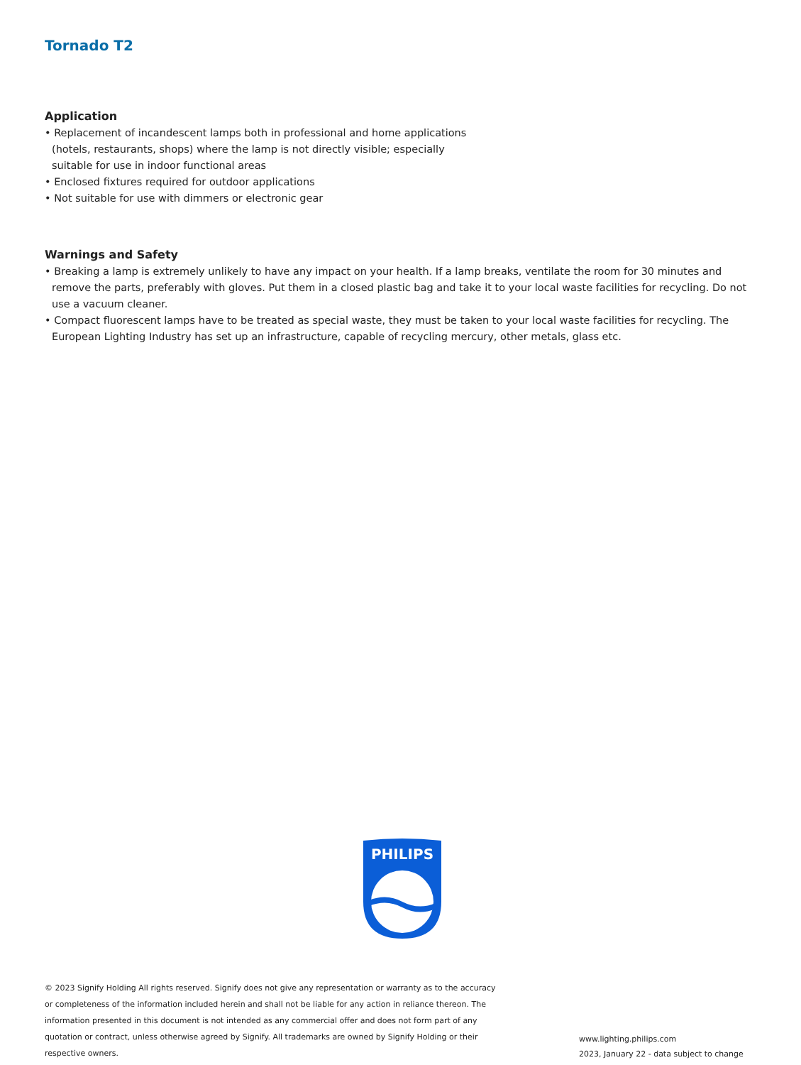Tornado T2
Application
• Replacement of incandescent lamps both in professional and home applications (hotels, restaurants, shops) where the lamp is not directly visible; especially suitable for use in indoor functional areas
• Enclosed fixtures required for outdoor applications
• Not suitable for use with dimmers or electronic gear
Warnings and Safety
• Breaking a lamp is extremely unlikely to have any impact on your health. If a lamp breaks, ventilate the room for 30 minutes and remove the parts, preferably with gloves. Put them in a closed plastic bag and take it to your local waste facilities for recycling. Do not use a vacuum cleaner.
• Compact fluorescent lamps have to be treated as special waste, they must be taken to your local waste facilities for recycling. The European Lighting Industry has set up an infrastructure, capable of recycling mercury, other metals, glass etc.
PHILIPS
© 2023 Signify Holding All rights reserved. Signify does not give any representation or warranty as to the accuracy or completeness of the information included herein and shall not be liable for any action in reliance thereon. The information presented in this document is not intended as any commercial offer and does not form part of any quotation or contract, unless otherwise agreed by Signify. All trademarks are owned by Signify Holding or their respective owners.
www.lighting.philips.com
2023, January 22 - data subject to change